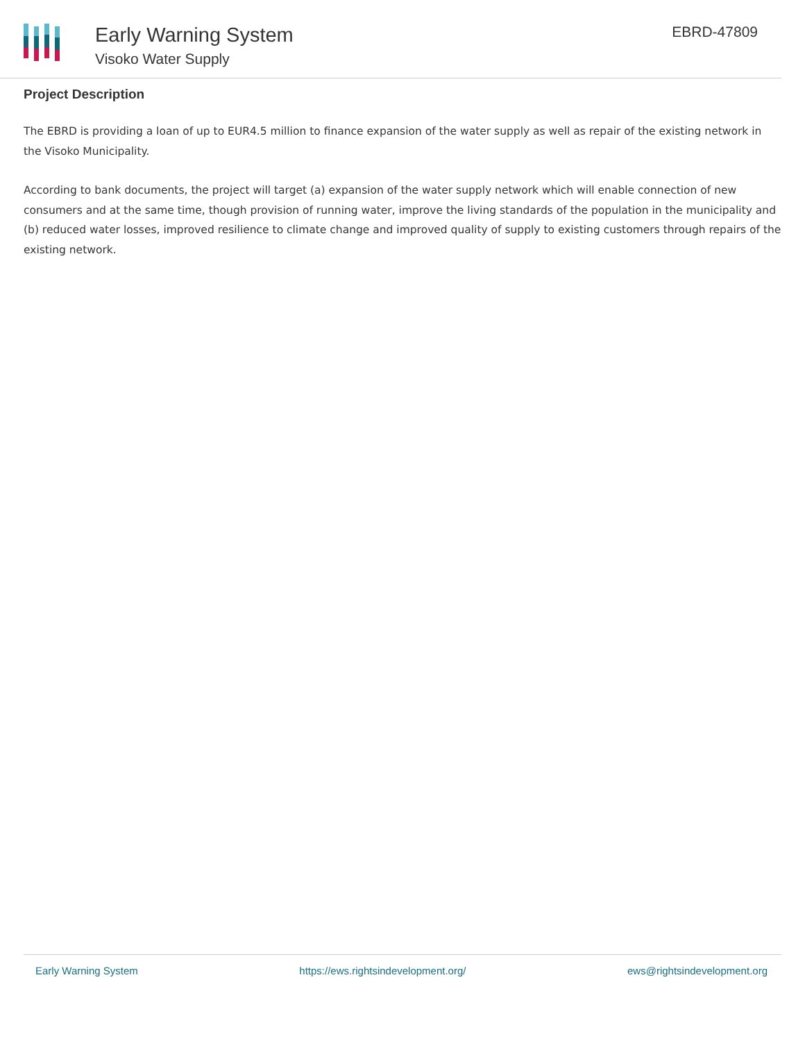Early Warning System
Visoko Water Supply
EBRD-47809
Project Description
The EBRD is providing a loan of up to EUR4.5 million to finance expansion of the water supply as well as repair of the existing network in the Visoko Municipality.
According to bank documents, the project will target (a) expansion of the water supply network which will enable connection of new consumers and at the same time, though provision of running water, improve the living standards of the population in the municipality and (b) reduced water losses, improved resilience to climate change and improved quality of supply to existing customers through repairs of the existing network.
Early Warning System https://ews.rightsindevelopment.org/ ews@rightsindevelopment.org